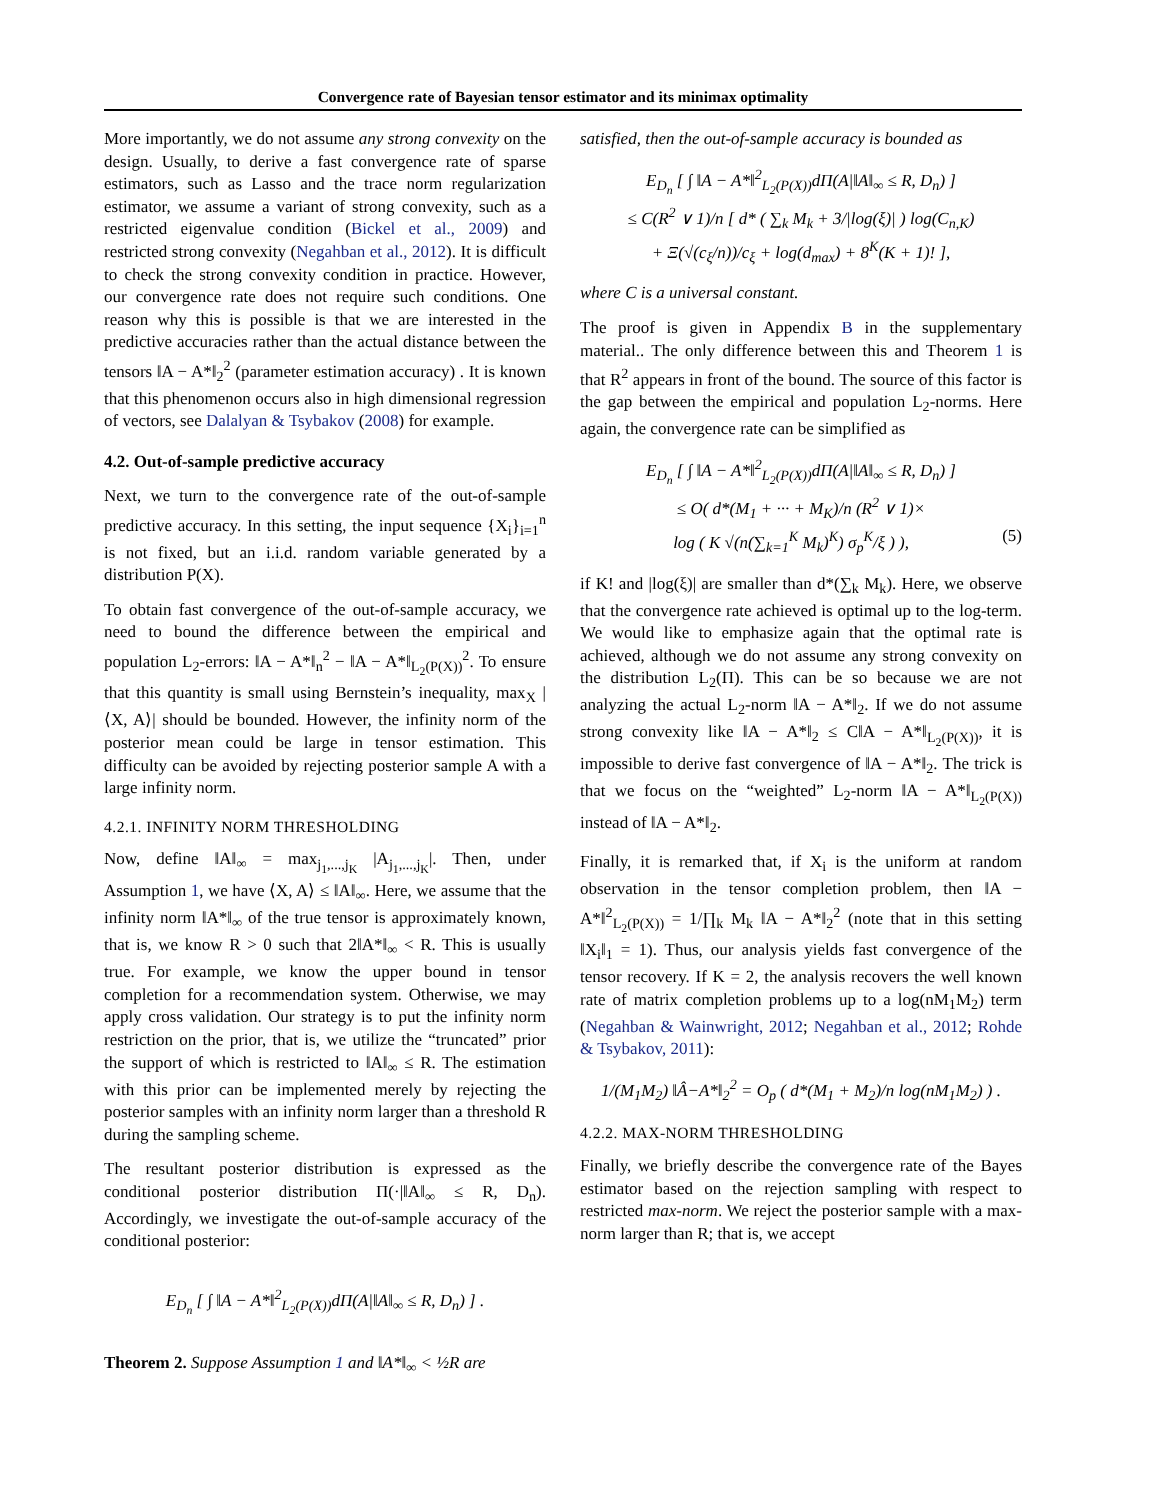Convergence rate of Bayesian tensor estimator and its minimax optimality
More importantly, we do not assume any strong convexity on the design. Usually, to derive a fast convergence rate of sparse estimators, such as Lasso and the trace norm regularization estimator, we assume a variant of strong convexity, such as a restricted eigenvalue condition (Bickel et al., 2009) and restricted strong convexity (Negahban et al., 2012). It is difficult to check the strong convexity condition in practice. However, our convergence rate does not require such conditions. One reason why this is possible is that we are interested in the predictive accuracies rather than the actual distance between the tensors ‖A − A*‖<sub>2</sub><sup>2</sup> (parameter estimation accuracy) . It is known that this phenomenon occurs also in high dimensional regression of vectors, see Dalalyan & Tsybakov (2008) for example.
4.2. Out-of-sample predictive accuracy
Next, we turn to the convergence rate of the out-of-sample predictive accuracy. In this setting, the input sequence {X<sub>i</sub>}<sub>i=1</sub><sup>n</sup> is not fixed, but an i.i.d. random variable generated by a distribution P(X).
To obtain fast convergence of the out-of-sample accuracy, we need to bound the difference between the empirical and population L<sub>2</sub>-errors: ‖A − A*‖<sub>n</sub><sup>2</sup> − ‖A − A*‖<sub>L<sub>2</sub>(P(X))</sub><sup>2</sup>. To ensure that this quantity is small using Bernstein’s inequality, max<sub>X</sub> |⟨X, A⟩| should be bounded. However, the infinity norm of the posterior mean could be large in tensor estimation. This difficulty can be avoided by rejecting posterior sample A with a large infinity norm.
4.2.1. INFINITY NORM THRESHOLDING
Now, define ‖A‖<sub>∞</sub> = max<sub>j<sub>1</sub>,...,j<sub>K</sub></sub> |A<sub>j<sub>1</sub>,...,j<sub>K</sub></sub>|. Then, under Assumption 1, we have ⟨X, A⟩ ≤ ‖A‖<sub>∞</sub>. Here, we assume that the infinity norm ‖A*‖<sub>∞</sub> of the true tensor is approximately known, that is, we know R > 0 such that 2‖A*‖<sub>∞</sub> < R. This is usually true. For example, we know the upper bound in tensor completion for a recommendation system. Otherwise, we may apply cross validation. Our strategy is to put the infinity norm restriction on the prior, that is, we utilize the “truncated” prior the support of which is restricted to ‖A‖<sub>∞</sub> ≤ R. The estimation with this prior can be implemented merely by rejecting the posterior samples with an infinity norm larger than a threshold R during the sampling scheme.
The resultant posterior distribution is expressed as the conditional posterior distribution Π(·|‖A‖<sub>∞</sub> ≤ R, D<sub>n</sub>). Accordingly, we investigate the out-of-sample accuracy of the conditional posterior:
E<sub>D<sub>n</sub></sub> [ ∫ ‖A − A*‖<sup>2</sup><sub>L<sub>2</sub>(P(X))</sub>dΠ(A|‖A‖<sub>∞</sub> ≤ R, D<sub>n</sub>) ] .
Theorem 2. Suppose Assumption 1 and ‖A*‖<sub>∞</sub> < ½R are
satisfied, then the out-of-sample accuracy is bounded as
E<sub>D<sub>n</sub></sub> [ ∫ ‖A − A*‖<sup>2</sup><sub>L<sub>2</sub>(P(X))</sub>dΠ(A|‖A‖<sub>∞</sub> ≤ R, D<sub>n</sub>) ]
≤ C(R<sup>2</sup> ∨ 1)/n [ d* ( ∑<sub>k</sub> M<sub>k</sub> + 3/|log(ξ)| ) log(C<sub>n,K</sub>)
+ Ξ(√(c<sub>ξ</sub>/n))/c<sub>ξ</sub> + log(d<sub>max</sub>) + 8<sup>K</sup>(K + 1)! ],
where C is a universal constant.
The proof is given in Appendix B in the supplementary material.. The only difference between this and Theorem 1 is that R<sup>2</sup> appears in front of the bound. The source of this factor is the gap between the empirical and population L<sub>2</sub>-norms. Here again, the convergence rate can be simplified as
E<sub>D<sub>n</sub></sub> [ ∫ ‖A − A*‖<sup>2</sup><sub>L<sub>2</sub>(P(X))</sub>dΠ(A|‖A‖<sub>∞</sub> ≤ R, D<sub>n</sub>) ]
≤ O( d*(M<sub>1</sub> + ··· + M<sub>K</sub>)/n (R<sup>2</sup> ∨ 1)×
log ( K √(n(∑<sub>k=1</sub><sup>K</sup> M<sub>k</sub>)<sup>K</sup>) σ<sub>p</sub><sup>K</sup>/ξ ) ), (5)
if K! and |log(ξ)| are smaller than d*(∑<sub>k</sub> M<sub>k</sub>). Here, we observe that the convergence rate achieved is optimal up to the log-term. We would like to emphasize again that the optimal rate is achieved, although we do not assume any strong convexity on the distribution L<sub>2</sub>(Π). This can be so because we are not analyzing the actual L<sub>2</sub>-norm ‖A − A*‖<sub>2</sub>. If we do not assume strong convexity like ‖A − A*‖<sub>2</sub> ≤ C‖A − A*‖<sub>L<sub>2</sub>(P(X))</sub>, it is impossible to derive fast convergence of ‖A − A*‖<sub>2</sub>. The trick is that we focus on the “weighted” L<sub>2</sub>-norm ‖A − A*‖<sub>L<sub>2</sub>(P(X))</sub> instead of ‖A − A*‖<sub>2</sub>.
Finally, it is remarked that, if X<sub>i</sub> is the uniform at random observation in the tensor completion problem, then ‖A − A*‖<sup>2</sup><sub>L<sub>2</sub>(P(X))</sub> = 1/∏<sub>k</sub> M<sub>k</sub> ‖A − A*‖<sub>2</sub><sup>2</sup> (note that in this setting ‖X<sub>i</sub>‖<sub>1</sub> = 1). Thus, our analysis yields fast convergence of the tensor recovery. If K = 2, the analysis recovers the well known rate of matrix completion problems up to a log(nM<sub>1</sub>M<sub>2</sub>) term (Negahban & Wainwright, 2012; Negahban et al., 2012; Rohde & Tsybakov, 2011):
1/(M<sub>1</sub>M<sub>2</sub>) ‖Â−A*‖<sub>2</sub><sup>2</sup> = O<sub>p</sub> ( d*(M<sub>1</sub> + M<sub>2</sub>)/n log(nM<sub>1</sub>M<sub>2</sub>) ) .
4.2.2. MAX-NORM THRESHOLDING
Finally, we briefly describe the convergence rate of the Bayes estimator based on the rejection sampling with respect to restricted max-norm. We reject the posterior sample with a max-norm larger than R; that is, we accept